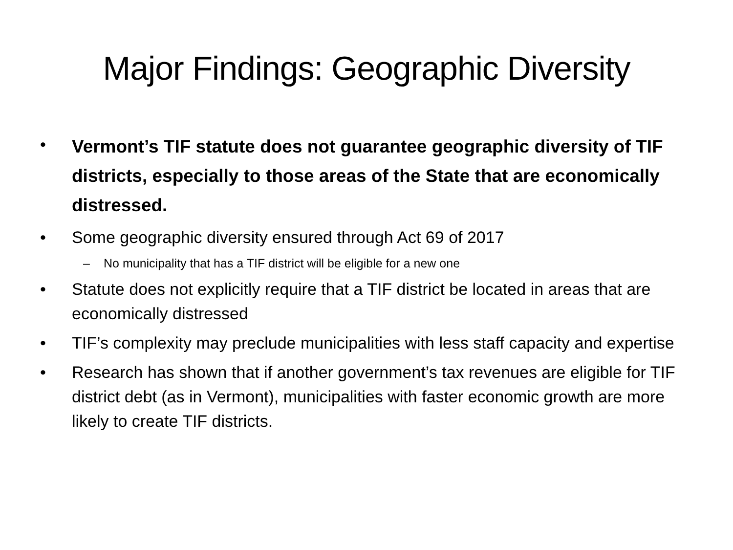Major Findings: Geographic Diversity
• Vermont’s TIF statute does not guarantee geographic diversity of TIF districts, especially to those areas of the State that are economically distressed.
• Some geographic diversity ensured through Act 69 of 2017
– No municipality that has a TIF district will be eligible for a new one
• Statute does not explicitly require that a TIF district be located in areas that are economically distressed
• TIF’s complexity may preclude municipalities with less staff capacity and expertise
• Research has shown that if another government’s tax revenues are eligible for TIF district debt (as in Vermont), municipalities with faster economic growth are more likely to create TIF districts.